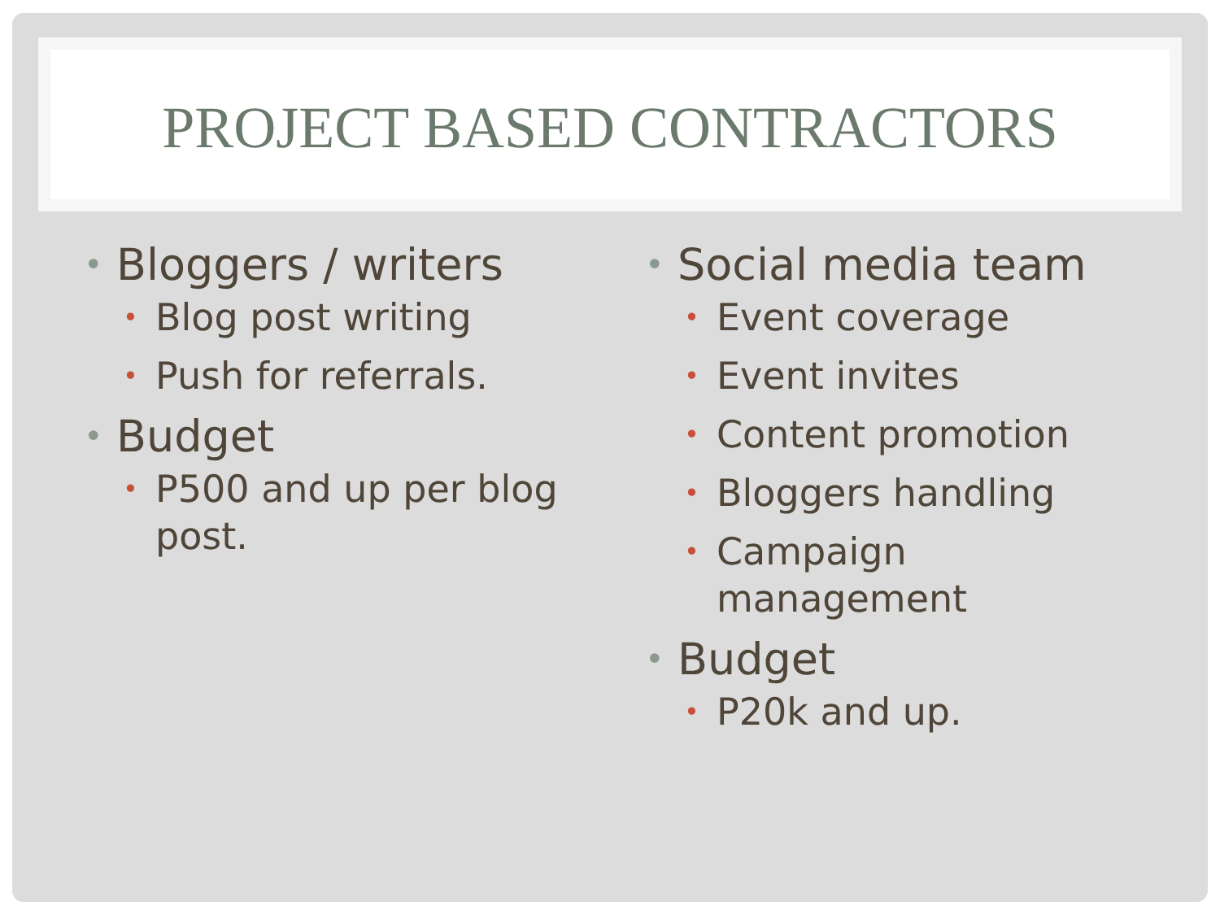PROJECT BASED CONTRACTORS
Bloggers / writers
Blog post writing
Push for referrals.
Budget
P500 and up per blog post.
Social media team
Event coverage
Event invites
Content promotion
Bloggers handling
Campaign management
Budget
P20k and up.